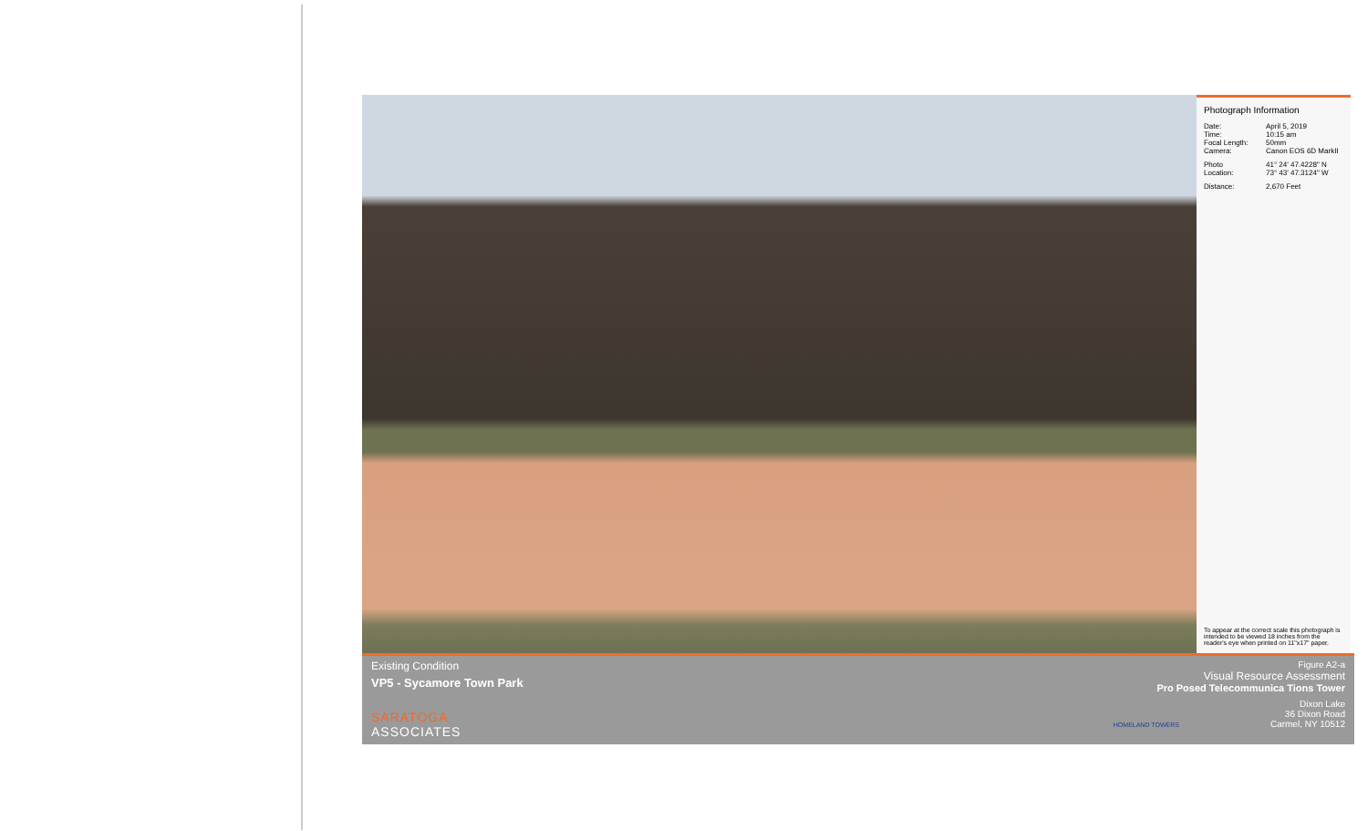Photograph Information
Date: April 5, 2019
Time: 10:15 am
Focal Length: 50mm
Camera: Canon EOS 6D MarkII
Photo
Location: 41° 24' 47.4228" N
73° 43' 47.3124" W
Distance: 2,670 Feet
To appear at the correct scale this photograph is intended to be viewed 18 inches from the reader's eye when printed on 11"x17" paper.
Existing Condition
VP5 - Sycamore Town Park
SARATOGA
ASSOCIATES
Figure A2-a
Visual Resource Assessment
Pro Posed Telecommunica Tions Tower
HOMELAND TOWERS Dixon Lake
36 Dixon Road
Carmel, NY 10512